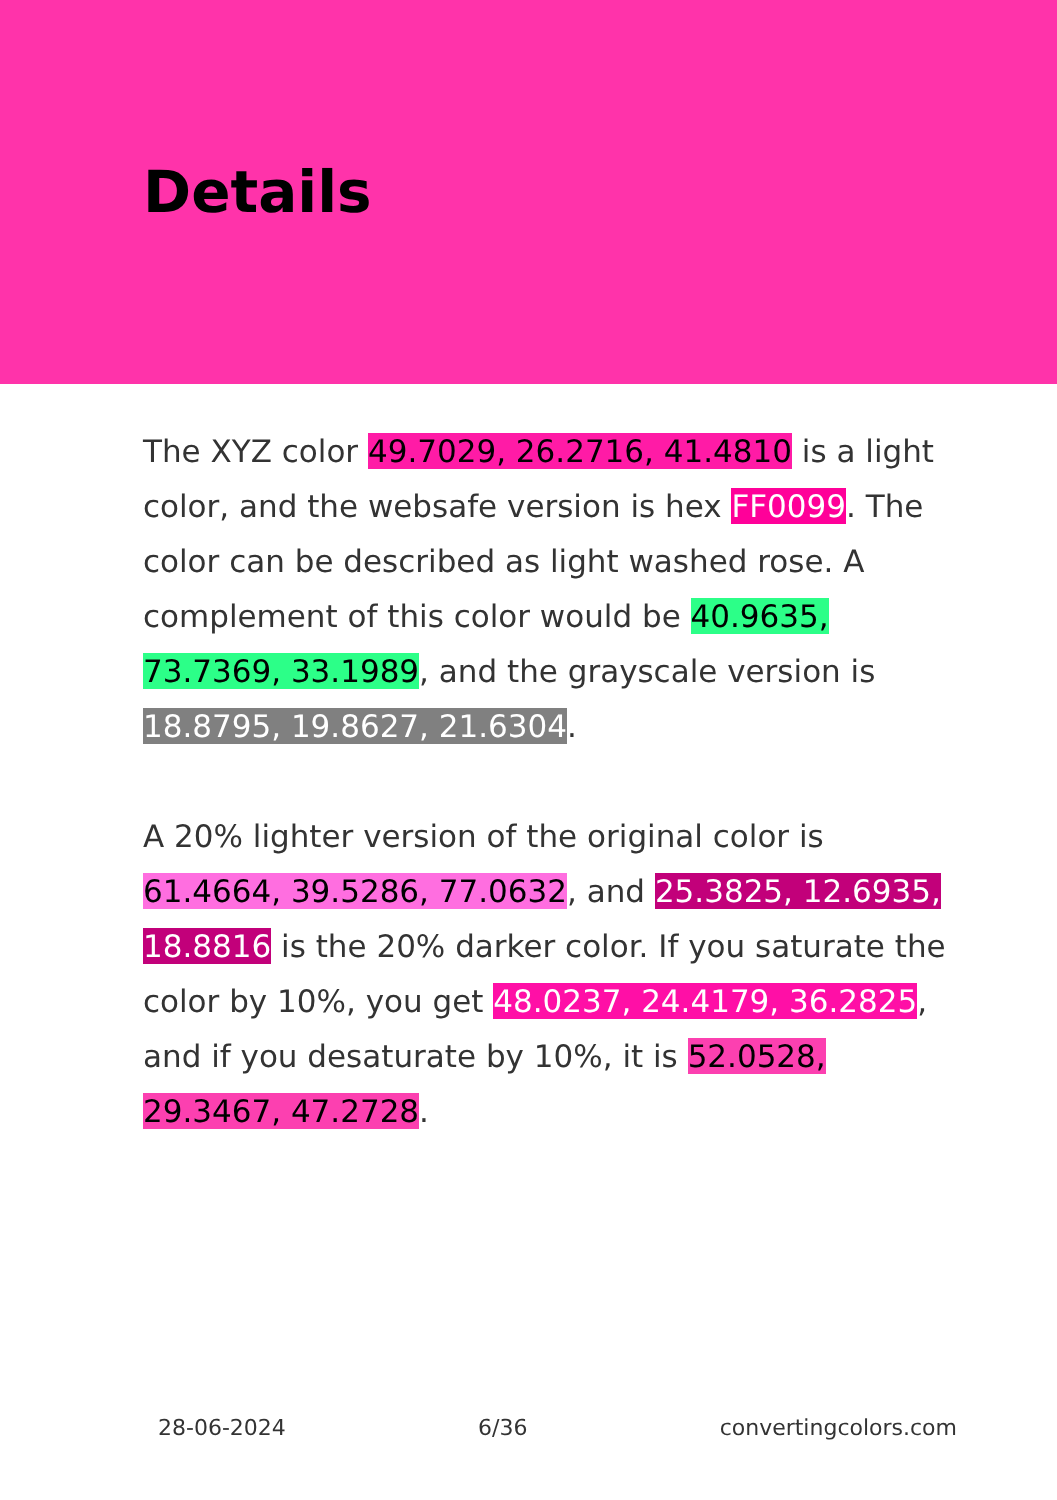Details
The XYZ color 49.7029, 26.2716, 41.4810 is a light color, and the websafe version is hex FF0099. The color can be described as light washed rose. A complement of this color would be 40.9635, 73.7369, 33.1989, and the grayscale version is 18.8795, 19.8627, 21.6304.
A 20% lighter version of the original color is 61.4664, 39.5286, 77.0632, and 25.3825, 12.6935, 18.8816 is the 20% darker color. If you saturate the color by 10%, you get 48.0237, 24.4179, 36.2825, and if you desaturate by 10%, it is 52.0528, 29.3467, 47.2728.
28-06-2024 6/36 convertingcolors.com